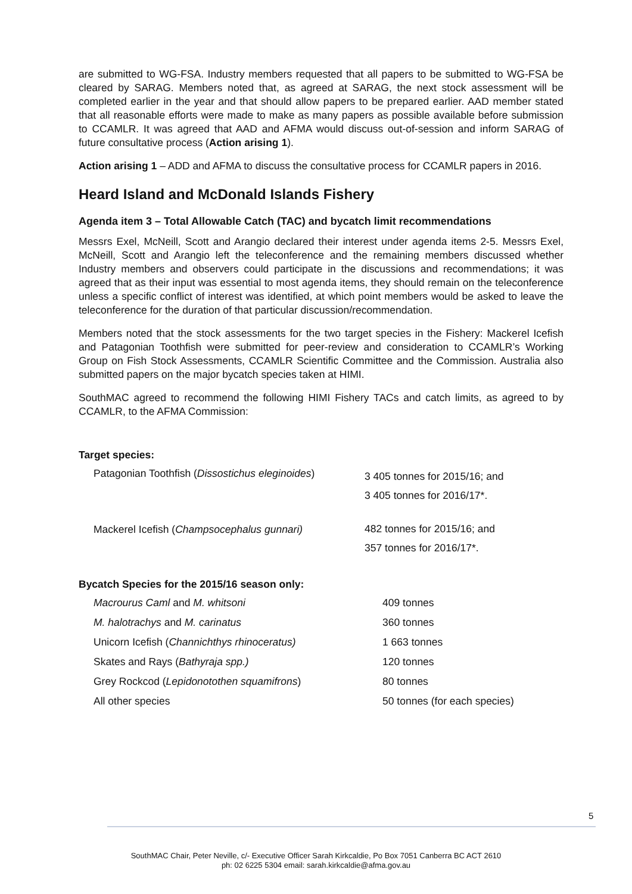are submitted to WG-FSA. Industry members requested that all papers to be submitted to WG-FSA be cleared by SARAG. Members noted that, as agreed at SARAG, the next stock assessment will be completed earlier in the year and that should allow papers to be prepared earlier. AAD member stated that all reasonable efforts were made to make as many papers as possible available before submission to CCAMLR. It was agreed that AAD and AFMA would discuss out-of-session and inform SARAG of future consultative process (Action arising 1).
Action arising 1 – ADD and AFMA to discuss the consultative process for CCAMLR papers in 2016.
Heard Island and McDonald Islands Fishery
Agenda item 3 – Total Allowable Catch (TAC) and bycatch limit recommendations
Messrs Exel, McNeill, Scott and Arangio declared their interest under agenda items 2-5. Messrs Exel, McNeill, Scott and Arangio left the teleconference and the remaining members discussed whether Industry members and observers could participate in the discussions and recommendations; it was agreed that as their input was essential to most agenda items, they should remain on the teleconference unless a specific conflict of interest was identified, at which point members would be asked to leave the teleconference for the duration of that particular discussion/recommendation.
Members noted that the stock assessments for the two target species in the Fishery: Mackerel Icefish and Patagonian Toothfish were submitted for peer-review and consideration to CCAMLR’s Working Group on Fish Stock Assessments, CCAMLR Scientific Committee and the Commission. Australia also submitted papers on the major bycatch species taken at HIMI.
SouthMAC agreed to recommend the following HIMI Fishery TACs and catch limits, as agreed to by CCAMLR, to the AFMA Commission:
Target species:
| Patagonian Toothfish ( Dissostichus eleginoides ) | 3 405 tonnes for 2015/16; and 3 405 tonnes for 2016/17*. |
| Mackerel Icefish ( Champsocephalus gunnari) | 482 tonnes for 2015/16; and 357 tonnes for 2016/17*. |
Bycatch Species for the 2015/16 season only:
| Macrourus Caml and M. whitsoni | 409 tonnes |
| M. halotrachys and M. carinatus | 360 tonnes |
| Unicorn Icefish ( Channichthys rhinoceratus) | 1 663 tonnes |
| Skates and Rays ( Bathyraja spp.) | 120 tonnes |
| Grey Rockcod ( Lepidonotothen squamifrons ) | 80 tonnes |
| All other species | 50 tonnes (for each species) |
5
SouthMAC Chair, Peter Neville, c/- Executive Officer Sarah Kirkcaldie, Po Box 7051 Canberra BC ACT 2610
ph: 02 6225 5304 email: sarah.kirkcaldie@afma.gov.au